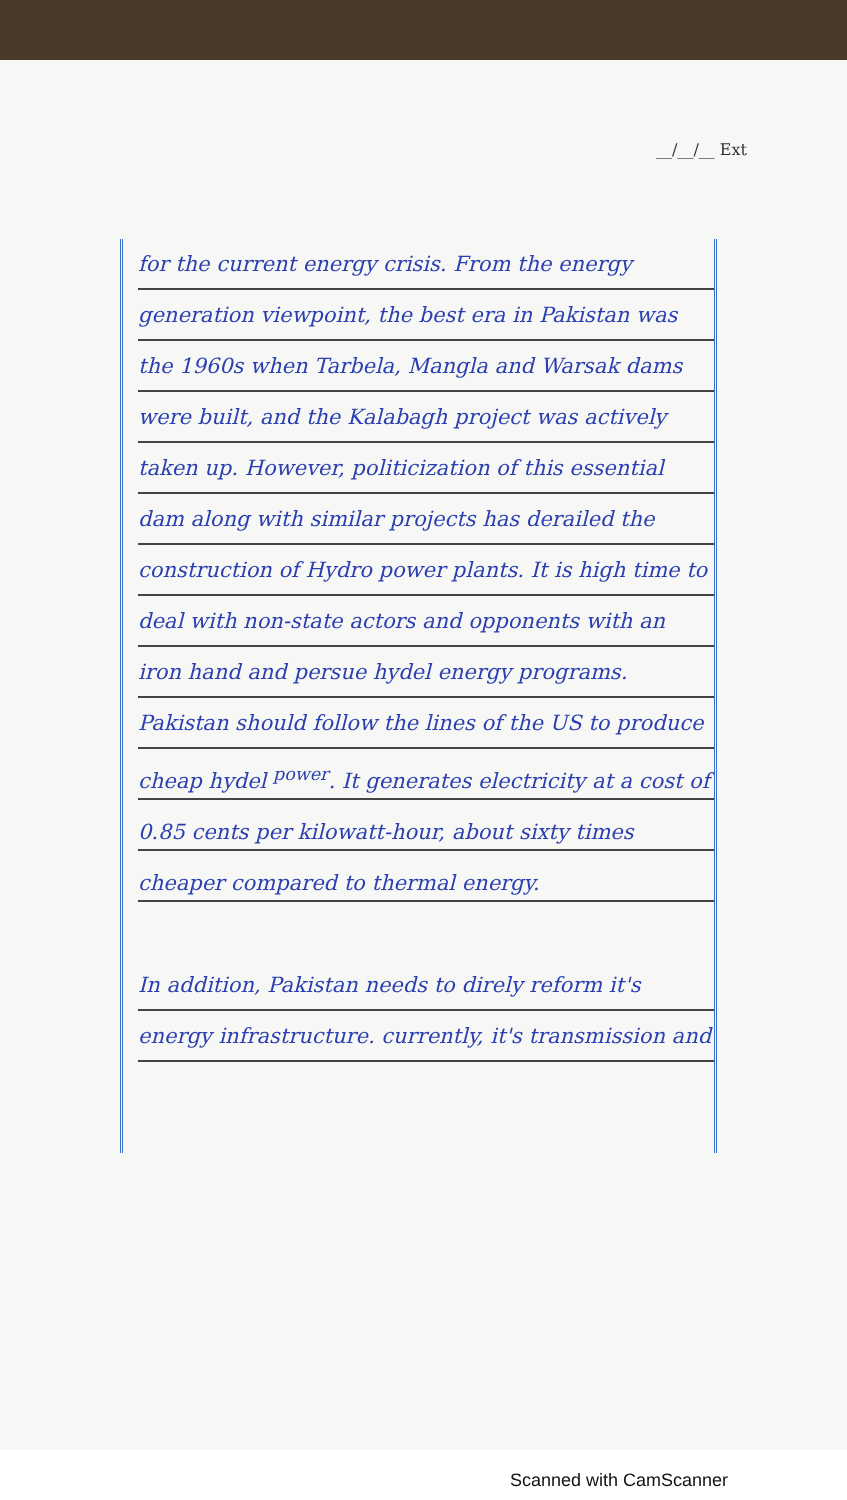__/__/__ Ext
for the current energy crisis. From the energy generation viewpoint, the best era in Pakistan was the 1960s when Tarbela, Mangla and Warsak dams were built, and the Kalabagh project was actively taken up. However, politicization of this essential dam along with similar projects has derailed the construction of Hydro power plants. It is high time to deal with non-state actors and opponents with an iron hand and persue hydel energy programs. Pakistan should follow the lines of the US to produce cheap hydel <sup>power</sup>. It generates electricity at a cost of 0.85 cents per kilowatt-hour, about sixty times cheaper compared to thermal energy.
In addition, Pakistan needs to direly reform it's energy infrastructure. currently, it's transmission and
Scanned with CamScanner